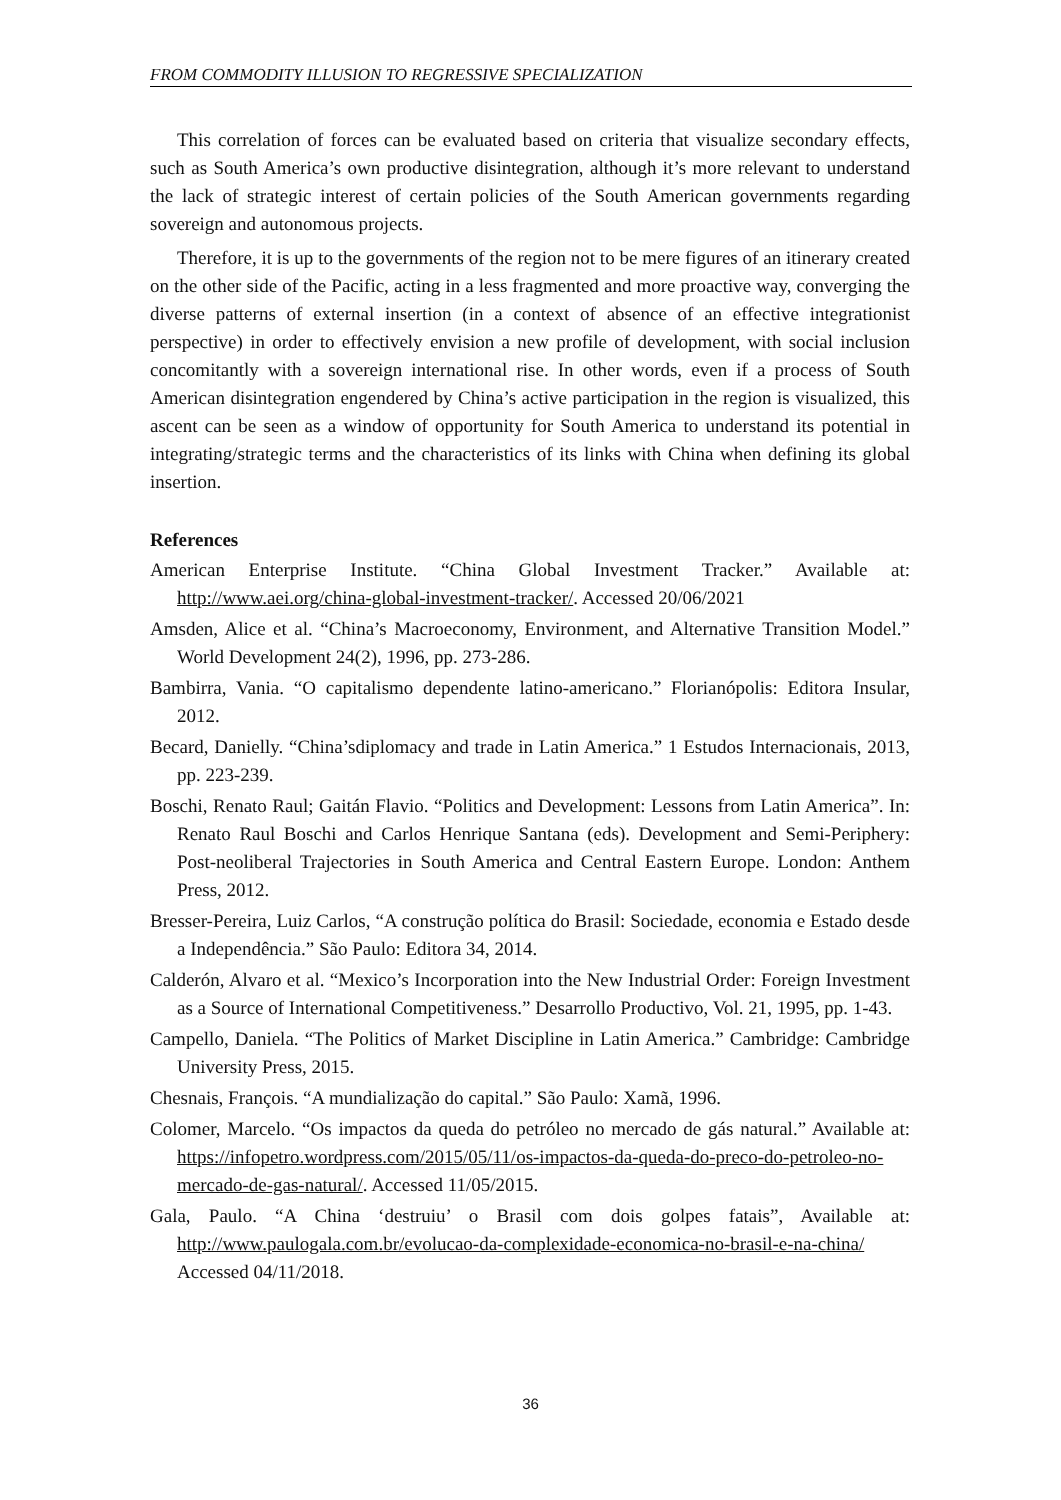FROM COMMODITY ILLUSION TO REGRESSIVE SPECIALIZATION
This correlation of forces can be evaluated based on criteria that visualize secondary effects, such as South America’s own productive disintegration, although it’s more relevant to understand the lack of strategic interest of certain policies of the South American governments regarding sovereign and autonomous projects.
Therefore, it is up to the governments of the region not to be mere figures of an itinerary created on the other side of the Pacific, acting in a less fragmented and more proactive way, converging the diverse patterns of external insertion (in a context of absence of an effective integrationist perspective) in order to effectively envision a new profile of development, with social inclusion concomitantly with a sovereign international rise. In other words, even if a process of South American disintegration engendered by China’s active participation in the region is visualized, this ascent can be seen as a window of opportunity for South America to understand its potential in integrating/strategic terms and the characteristics of its links with China when defining its global insertion.
References
American Enterprise Institute. “China Global Investment Tracker.” Available at: http://www.aei.org/china-global-investment-tracker/. Accessed 20/06/2021
Amsden, Alice et al. “China’s Macroeconomy, Environment, and Alternative Transition Model.” World Development 24(2), 1996, pp. 273-286.
Bambirra, Vania. “O capitalismo dependente latino-americano.” Florianópolis: Editora Insular, 2012.
Becard, Danielly. “China’sdiplomacy and trade in Latin America.” 1 Estudos Internacionais, 2013, pp. 223-239.
Boschi, Renato Raul; Gaitán Flavio. “Politics and Development: Lessons from Latin America”. In: Renato Raul Boschi and Carlos Henrique Santana (eds). Development and Semi-Periphery: Post-neoliberal Trajectories in South America and Central Eastern Europe. London: Anthem Press, 2012.
Bresser-Pereira, Luiz Carlos, “A construção política do Brasil: Sociedade, economia e Estado desde a Independência.” São Paulo: Editora 34, 2014.
Calderón, Alvaro et al. “Mexico’s Incorporation into the New Industrial Order: Foreign Investment as a Source of International Competitiveness.” Desarrollo Productivo, Vol. 21, 1995, pp. 1-43.
Campello, Daniela. “The Politics of Market Discipline in Latin America.” Cambridge: Cambridge University Press, 2015.
Chesnais, François. “A mundialização do capital.” São Paulo: Xamã, 1996.
Colomer, Marcelo. “Os impactos da queda do petróleo no mercado de gás natural.” Available at: https://infopetro.wordpress.com/2015/05/11/os-impactos-da-queda-do-preco-do-petroleo-no-mercado-de-gas-natural/. Accessed 11/05/2015.
Gala, Paulo. “A China ‘destruiu’ o Brasil com dois golpes fatais”, Available at: http://www.paulogala.com.br/evolucao-da-complexidade-economica-no-brasil-e-na-china/ Accessed 04/11/2018.
36